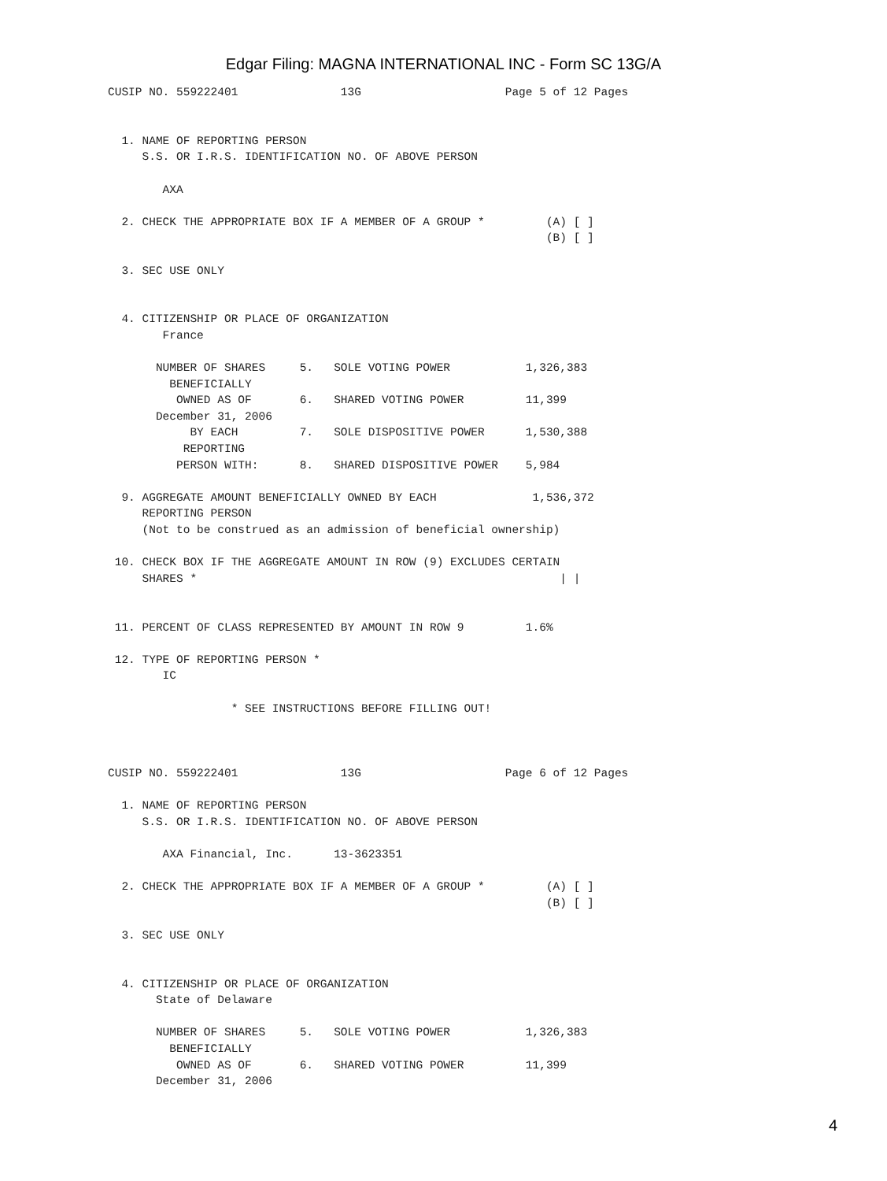Edgar Filing: MAGNA INTERNATIONAL INC - Form SC 13G/A
CUSIP NO. 559222401               13G                     Page 5 of 12 Pages


  1. NAME OF REPORTING PERSON
     S.S. OR I.R.S. IDENTIFICATION NO. OF ABOVE PERSON

        AXA

  2. CHECK THE APPROPRIATE BOX IF A MEMBER OF A GROUP *         (A) [ ]
                                                                (B) [ ]

  3. SEC USE ONLY


  4. CITIZENSHIP OR PLACE OF ORGANIZATION
        France

       NUMBER OF SHARES     5.   SOLE VOTING POWER           1,326,383
         BENEFICIALLY
          OWNED AS OF       6.   SHARED VOTING POWER         11,399
       December 31, 2006
            BY EACH         7.   SOLE DISPOSITIVE POWER      1,530,388
           REPORTING
          PERSON WITH:      8.   SHARED DISPOSITIVE POWER    5,984

  9. AGGREGATE AMOUNT BENEFICIALLY OWNED BY EACH              1,536,372
     REPORTING PERSON
     (Not to be construed as an admission of beneficial ownership)

 10. CHECK BOX IF THE AGGREGATE AMOUNT IN ROW (9) EXCLUDES CERTAIN
     SHARES *                                                     | |


 11. PERCENT OF CLASS REPRESENTED BY AMOUNT IN ROW 9         1.6%

 12. TYPE OF REPORTING PERSON *
        IC

                  * SEE INSTRUCTIONS BEFORE FILLING OUT!



CUSIP NO. 559222401               13G                     Page 6 of 12 Pages

  1. NAME OF REPORTING PERSON
     S.S. OR I.R.S. IDENTIFICATION NO. OF ABOVE PERSON

        AXA Financial, Inc.      13-3623351

  2. CHECK THE APPROPRIATE BOX IF A MEMBER OF A GROUP *         (A) [ ]
                                                                (B) [ ]

  3. SEC USE ONLY


  4. CITIZENSHIP OR PLACE OF ORGANIZATION
       State of Delaware

       NUMBER OF SHARES     5.   SOLE VOTING POWER           1,326,383
         BENEFICIALLY
          OWNED AS OF       6.   SHARED VOTING POWER         11,399
       December 31, 2006
4